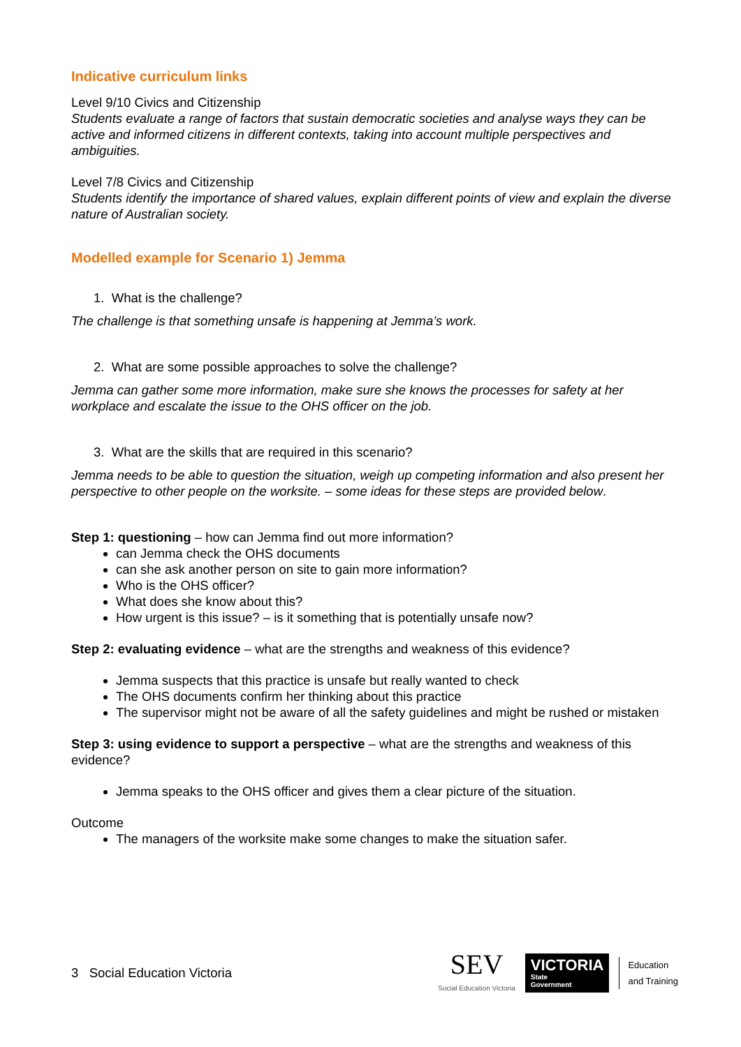Indicative curriculum links
Level 9/10 Civics and Citizenship
Students evaluate a range of factors that sustain democratic societies and analyse ways they can be active and informed citizens in different contexts, taking into account multiple perspectives and ambiguities.
Level 7/8 Civics and Citizenship
Students identify the importance of shared values, explain different points of view and explain the diverse nature of Australian society.
Modelled example for Scenario 1) Jemma
1. What is the challenge?
The challenge is that something unsafe is happening at Jemma’s work.
2. What are some possible approaches to solve the challenge?
Jemma can gather some more information, make sure she knows the processes for safety at her workplace and escalate the issue to the OHS officer on the job.
3. What are the skills that are required in this scenario?
Jemma needs to be able to question the situation, weigh up competing information and also present her perspective to other people on the worksite. – some ideas for these steps are provided below.
Step 1: questioning – how can Jemma find out more information?
can Jemma check the OHS documents
can she ask another person on site to gain more information?
Who is the OHS officer?
What does she know about this?
How urgent is this issue? – is it something that is potentially unsafe now?
Step 2: evaluating evidence – what are the strengths and weakness of this evidence?
Jemma suspects that this practice is unsafe but really wanted to check
The OHS documents confirm her thinking about this practice
The supervisor might not be aware of all the safety guidelines and might be rushed or mistaken
Step 3: using evidence to support a perspective – what are the strengths and weakness of this evidence?
Jemma speaks to the OHS officer and gives them a clear picture of the situation.
Outcome
The managers of the worksite make some changes to make the situation safer.
3 Social Education Victoria
SEV
Social Education Victoria
VICTORIA
State
Government
Education
and Training